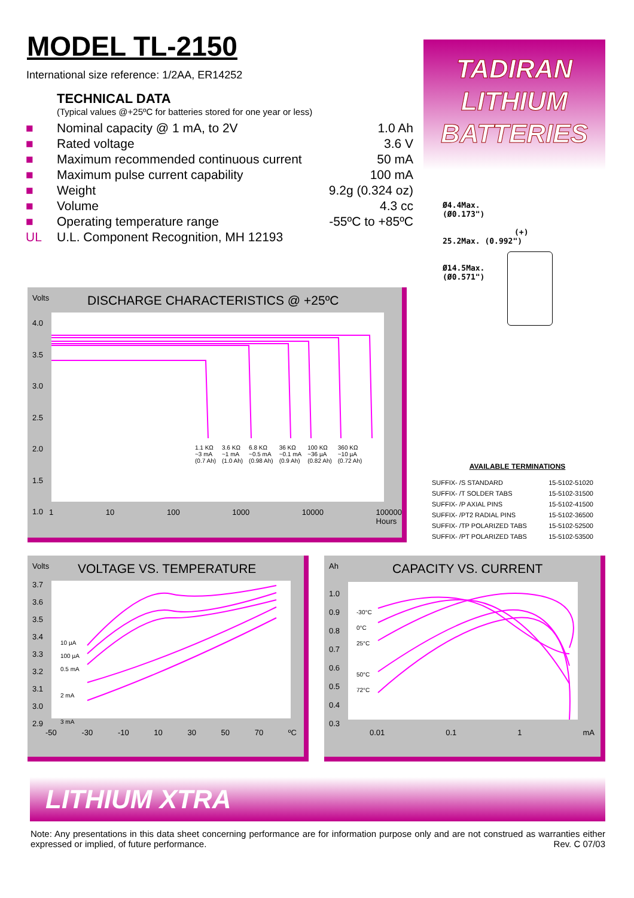MODEL TL-2150
International size reference: 1/2AA, ER14252
TECHNICAL DATA
(Typical values @+25ºC for batteries stored for one year or less)
| ■ | Nominal capacity @ 1 mA, to 2V | 1.0 Ah |
| ■ | Rated voltage | 3.6 V |
| ■ | Maximum recommended continuous current | 50 mA |
| ■ | Maximum pulse current capability | 100 mA |
| ■ | Weight | 9.2g (0.324 oz) |
| ■ | Volume | 4.3 cc |
| ■ | Operating temperature range | -55ºC to +85ºC |
| UL | U.L. Component Recognition, MH 12193 | |
TADIRAN
LITHIUM
BATTERIES
Ø4.4Max.
(Ø0.173")
(+)
25.2Max. (0.992")
Ø14.5Max.
(Ø0.571")
Volts
DISCHARGE CHARACTERISTICS @ +25ºC
4.0
3.5
3.0
2.5
2.0
1.5
1.0
1.1 KΩ
~3 mA
(0.7 Ah) 3.6 KΩ
~1 mA
(1.0 Ah) 6.8 KΩ
~0.5 mA
(0.98 Ah) 36 KΩ
~0.1 mA
(0.9 Ah) 100 KΩ
~36 µA
(0.82 Ah) 360 KΩ
~10 µA
(0.72 Ah)
1 10 100 1000 10000 100000
Hours
AVAILABLE TERMINATIONS
| SUFFIX- /S STANDARD | 15-5102-51020 |
| SUFFIX- /T SOLDER TABS | 15-5102-31500 |
| SUFFIX- /P AXIAL PINS | 15-5102-41500 |
| SUFFIX- /PT2 RADIAL PINS | 15-5102-36500 |
| SUFFIX- /TP POLARIZED TABS | 15-5102-52500 |
| SUFFIX- /PT POLARIZED TABS | 15-5102-53500 |
Volts
VOLTAGE VS. TEMPERATURE
3.7
3.6
3.5
3.4
3.3
3.2
3.1
3.0
2.9
10 µA
100 µA
0.5 mA
2 mA
3 mA
-50 -30 -10 10 30 50 70 ºC
Ah
CAPACITY VS. CURRENT
1.0
0.9
0.8
0.7
0.6
0.5
0.4
0.3
-30°C
0°C
25°C
50°C
72°C
0.01 0.1 1 mA
LITHIUM XTRA
Note: Any presentations in this data sheet concerning performance are for information purpose only and are not construed as warranties either expressed or implied, of future performance. Rev. C 07/03